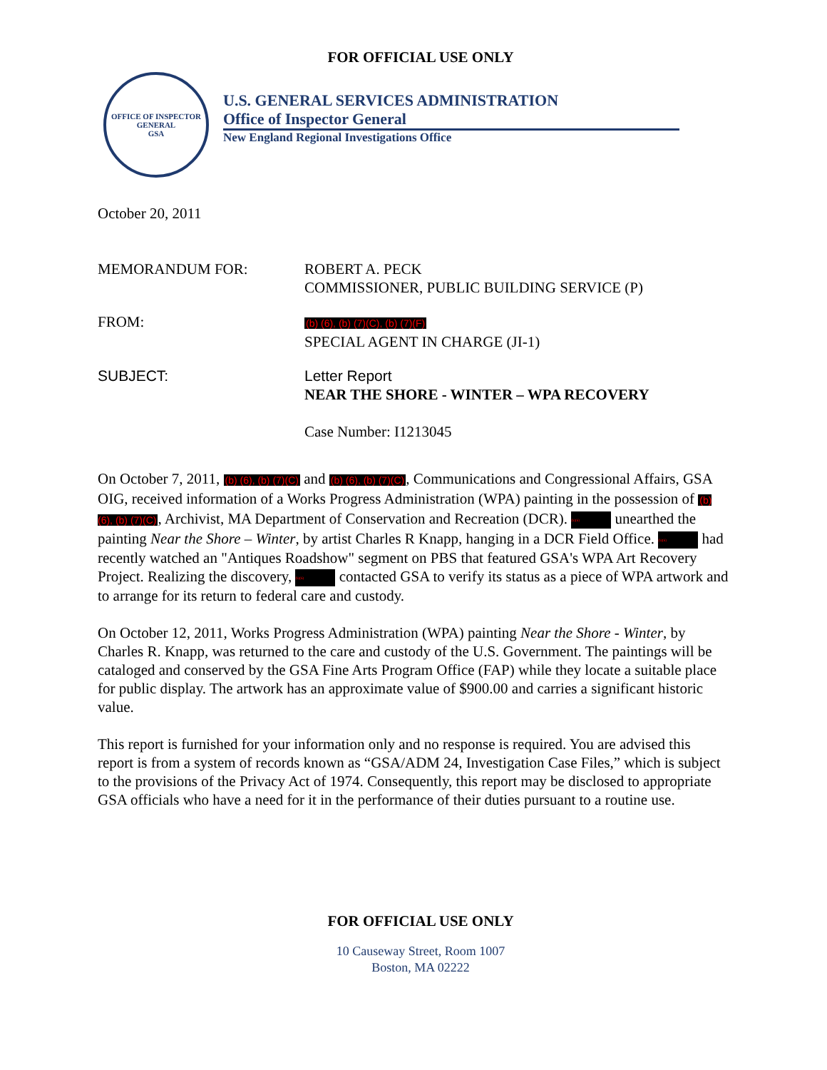FOR OFFICIAL USE ONLY
OFFICE OF INSPECTOR GENERAL
GSA
U.S. GENERAL SERVICES ADMINISTRATION
Office of Inspector General
New England Regional Investigations Office
October 20, 2011
MEMORANDUM FOR:
ROBERT A. PECK
COMMISSIONER, PUBLIC BUILDING SERVICE (P)
FROM:
(b) (6), (b) (7)(C), (b) (7)(F)
SPECIAL AGENT IN CHARGE (JI-1)
SUBJECT:
Letter Report
NEAR THE SHORE - WINTER – WPA RECOVERY
Case Number: I1213045
On October 7, 2011, (b) (6), (b) (7)(C) and (b) (6), (b) (7)(C), Communications and Congressional Affairs, GSA OIG, received information of a Works Progress Administration (WPA) painting in the possession of (b) (6), (b) (7)(C), Archivist, MA Department of Conservation and Recreation (DCR). (b)(6) unearthed the painting Near the Shore – Winter, by artist Charles R Knapp, hanging in a DCR Field Office. (b)(6) had recently watched an "Antiques Roadshow" segment on PBS that featured GSA's WPA Art Recovery Project. Realizing the discovery, (b)(6) contacted GSA to verify its status as a piece of WPA artwork and to arrange for its return to federal care and custody.
On October 12, 2011, Works Progress Administration (WPA) painting Near the Shore - Winter, by Charles R. Knapp, was returned to the care and custody of the U.S. Government. The paintings will be cataloged and conserved by the GSA Fine Arts Program Office (FAP) while they locate a suitable place for public display. The artwork has an approximate value of $900.00 and carries a significant historic value.
This report is furnished for your information only and no response is required. You are advised this report is from a system of records known as “GSA/ADM 24, Investigation Case Files,” which is subject to the provisions of the Privacy Act of 1974. Consequently, this report may be disclosed to appropriate GSA officials who have a need for it in the performance of their duties pursuant to a routine use.
FOR OFFICIAL USE ONLY
10 Causeway Street, Room 1007
Boston, MA 02222